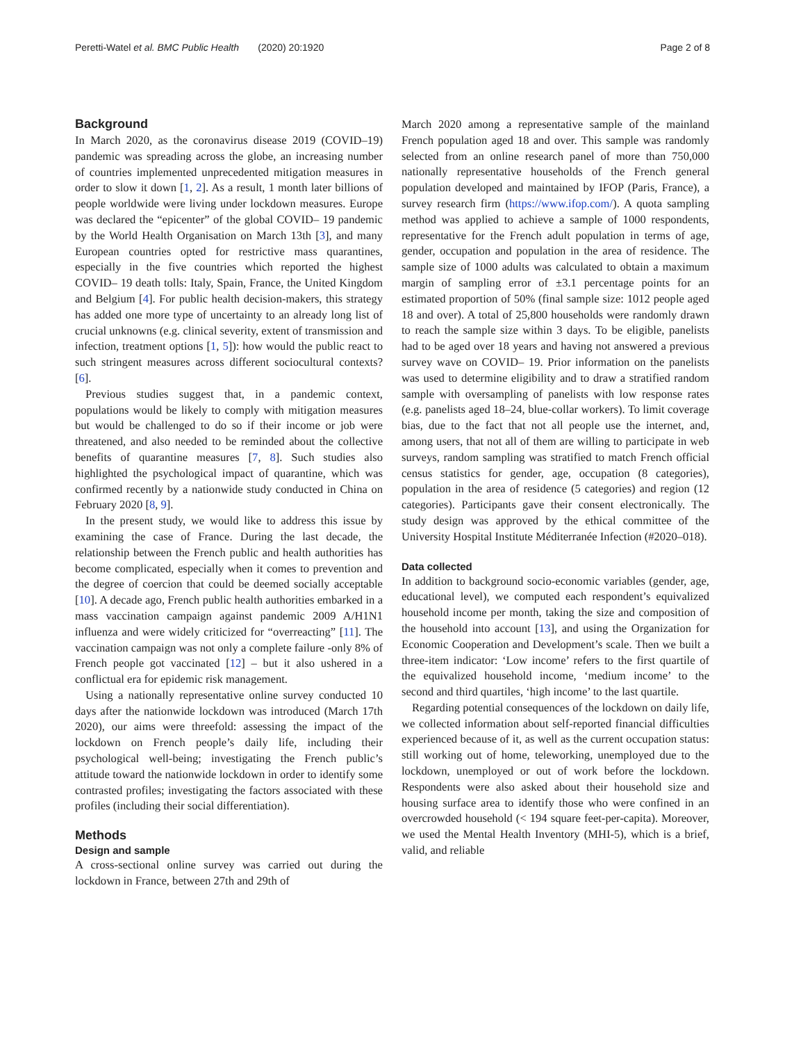Peretti-Watel et al. BMC Public Health (2020) 20:1920
Page 2 of 8
Background
In March 2020, as the coronavirus disease 2019 (COVID–19) pandemic was spreading across the globe, an increasing number of countries implemented unprecedented mitigation measures in order to slow it down [1, 2]. As a result, 1 month later billions of people worldwide were living under lockdown measures. Europe was declared the “epicenter” of the global COVID– 19 pandemic by the World Health Organisation on March 13th [3], and many European countries opted for restrictive mass quarantines, especially in the five countries which reported the highest COVID– 19 death tolls: Italy, Spain, France, the United Kingdom and Belgium [4]. For public health decision-makers, this strategy has added one more type of uncertainty to an already long list of crucial unknowns (e.g. clinical severity, extent of transmission and infection, treatment options [1, 5]): how would the public react to such stringent measures across different sociocultural contexts? [6].
Previous studies suggest that, in a pandemic context, populations would be likely to comply with mitigation measures but would be challenged to do so if their income or job were threatened, and also needed to be reminded about the collective benefits of quarantine measures [7, 8]. Such studies also highlighted the psychological impact of quarantine, which was confirmed recently by a nationwide study conducted in China on February 2020 [8, 9].
In the present study, we would like to address this issue by examining the case of France. During the last decade, the relationship between the French public and health authorities has become complicated, especially when it comes to prevention and the degree of coercion that could be deemed socially acceptable [10]. A decade ago, French public health authorities embarked in a mass vaccination campaign against pandemic 2009 A/H1N1 influenza and were widely criticized for “overreacting” [11]. The vaccination campaign was not only a complete failure -only 8% of French people got vaccinated [12] – but it also ushered in a conflictual era for epidemic risk management.
Using a nationally representative online survey conducted 10 days after the nationwide lockdown was introduced (March 17th 2020), our aims were threefold: assessing the impact of the lockdown on French people’s daily life, including their psychological well-being; investigating the French public’s attitude toward the nationwide lockdown in order to identify some contrasted profiles; investigating the factors associated with these profiles (including their social differentiation).
Methods
Design and sample
A cross-sectional online survey was carried out during the lockdown in France, between 27th and 29th of
March 2020 among a representative sample of the mainland French population aged 18 and over. This sample was randomly selected from an online research panel of more than 750,000 nationally representative households of the French general population developed and maintained by IFOP (Paris, France), a survey research firm (https://www.ifop.com/). A quota sampling method was applied to achieve a sample of 1000 respondents, representative for the French adult population in terms of age, gender, occupation and population in the area of residence. The sample size of 1000 adults was calculated to obtain a maximum margin of sampling error of ±3.1 percentage points for an estimated proportion of 50% (final sample size: 1012 people aged 18 and over). A total of 25,800 households were randomly drawn to reach the sample size within 3 days. To be eligible, panelists had to be aged over 18 years and having not answered a previous survey wave on COVID– 19. Prior information on the panelists was used to determine eligibility and to draw a stratified random sample with oversampling of panelists with low response rates (e.g. panelists aged 18–24, blue-collar workers). To limit coverage bias, due to the fact that not all people use the internet, and, among users, that not all of them are willing to participate in web surveys, random sampling was stratified to match French official census statistics for gender, age, occupation (8 categories), population in the area of residence (5 categories) and region (12 categories). Participants gave their consent electronically. The study design was approved by the ethical committee of the University Hospital Institute Méditerranée Infection (#2020–018).
Data collected
In addition to background socio-economic variables (gender, age, educational level), we computed each respondent’s equivalized household income per month, taking the size and composition of the household into account [13], and using the Organization for Economic Cooperation and Development’s scale. Then we built a three-item indicator: ‘Low income’ refers to the first quartile of the equivalized household income, ‘medium income’ to the second and third quartiles, ‘high income’ to the last quartile.
Regarding potential consequences of the lockdown on daily life, we collected information about self-reported financial difficulties experienced because of it, as well as the current occupation status: still working out of home, teleworking, unemployed due to the lockdown, unemployed or out of work before the lockdown. Respondents were also asked about their household size and housing surface area to identify those who were confined in an overcrowded household (< 194 square feet-per-capita). Moreover, we used the Mental Health Inventory (MHI-5), which is a brief, valid, and reliable